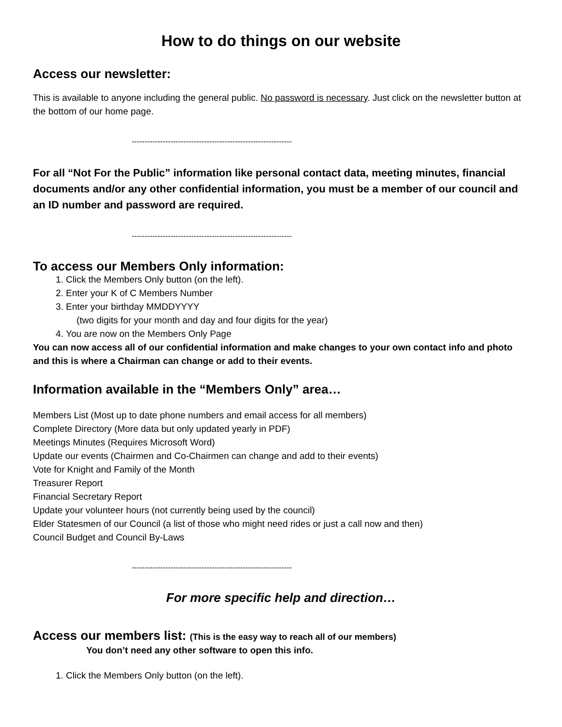How to do things on our website
Access our newsletter:
This is available to anyone including the general public. No password is necessary. Just click on the newsletter button at the bottom of our home page.
--------------------------------------------------------------
For all “Not For the Public” information like personal contact data, meeting minutes, financial documents and/or any other confidential information, you must be a member of our council and an ID number and password are required.
--------------------------------------------------------------
To access our Members Only information:
1. Click the Members Only button (on the left).
2. Enter your K of C Members Number
3. Enter your birthday MMDDYYYY
(two digits for your month and day and four digits for the year)
4. You are now on the Members Only Page
You can now access all of our confidential information and make changes to your own contact info and photo and this is where a Chairman can change or add to their events.
Information available in the “Members Only” area…
Members List (Most up to date phone numbers and email access for all members)
Complete Directory (More data but only updated yearly in PDF)
Meetings Minutes (Requires Microsoft Word)
Update our events (Chairmen and Co-Chairmen can change and add to their events)
Vote for Knight and Family of the Month
Treasurer Report
Financial Secretary Report
Update your volunteer hours (not currently being used by the council)
Elder Statesmen of our Council (a list of those who might need rides or just a call now and then)
Council Budget and Council By-Laws
--------------------------------------------------------------
For more specific help and direction…
Access our members list: (This is the easy way to reach all of our members)
You don’t need any other software to open this info.
1. Click the Members Only button (on the left).